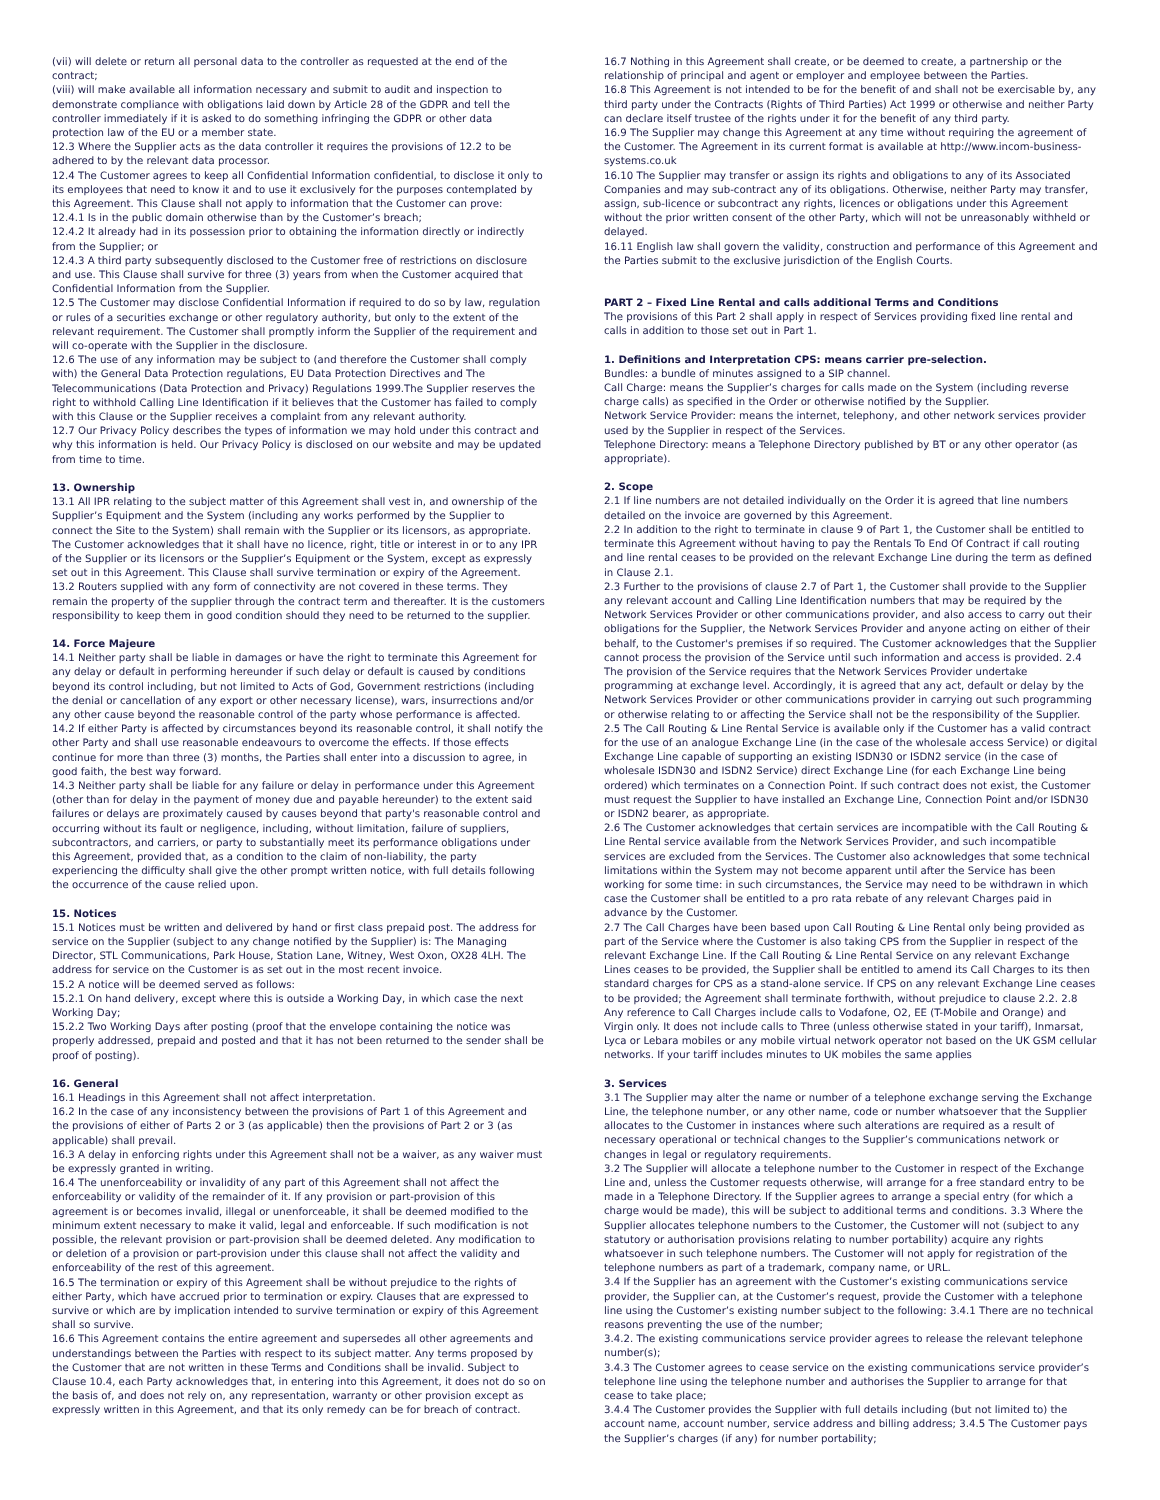(vii) will delete or return all personal data to the controller as requested at the end of the contract;
(viii) will make available all information necessary and submit to audit and inspection to demonstrate compliance with obligations laid down by Article 28 of the GDPR and tell the controller immediately if it is asked to do something infringing the GDPR or other data protection law of the EU or a member state.
12.3 Where the Supplier acts as the data controller it requires the provisions of 12.2 to be adhered to by the relevant data processor.
12.4 The Customer agrees to keep all Confidential Information confidential, to disclose it only to its employees that need to know it and to use it exclusively for the purposes contemplated by this Agreement. This Clause shall not apply to information that the Customer can prove:
12.4.1 Is in the public domain otherwise than by the Customer’s breach;
12.4.2 It already had in its possession prior to obtaining the information directly or indirectly from the Supplier; or
12.4.3 A third party subsequently disclosed to the Customer free of restrictions on disclosure and use. This Clause shall survive for three (3) years from when the Customer acquired that Confidential Information from the Supplier.
12.5 The Customer may disclose Confidential Information if required to do so by law, regulation or rules of a securities exchange or other regulatory authority, but only to the extent of the relevant requirement. The Customer shall promptly inform the Supplier of the requirement and will co-operate with the Supplier in the disclosure.
12.6 The use of any information may be subject to (and therefore the Customer shall comply with) the General Data Protection regulations, EU Data Protection Directives and The Telecommunications (Data Protection and Privacy) Regulations 1999.The Supplier reserves the right to withhold Calling Line Identification if it believes that the Customer has failed to comply with this Clause or the Supplier receives a complaint from any relevant authority.
12.7 Our Privacy Policy describes the types of information we may hold under this contract and why this information is held. Our Privacy Policy is disclosed on our website and may be updated from time to time.
13. Ownership
13.1 All IPR relating to the subject matter of this Agreement shall vest in, and ownership of the Supplier’s Equipment and the System (including any works performed by the Supplier to connect the Site to the System) shall remain with the Supplier or its licensors, as appropriate. The Customer acknowledges that it shall have no licence, right, title or interest in or to any IPR of the Supplier or its licensors or the Supplier’s Equipment or the System, except as expressly set out in this Agreement. This Clause shall survive termination or expiry of the Agreement.
13.2 Routers supplied with any form of connectivity are not covered in these terms. They remain the property of the supplier through the contract term and thereafter. It is the customers responsibility to keep them in good condition should they need to be returned to the supplier.
14. Force Majeure
14.1 Neither party shall be liable in damages or have the right to terminate this Agreement for any delay or default in performing hereunder if such delay or default is caused by conditions beyond its control including, but not limited to Acts of God, Government restrictions (including the denial or cancellation of any export or other necessary license), wars, insurrections and/or any other cause beyond the reasonable control of the party whose performance is affected.
14.2 If either Party is affected by circumstances beyond its reasonable control, it shall notify the other Party and shall use reasonable endeavours to overcome the effects. If those effects continue for more than three (3) months, the Parties shall enter into a discussion to agree, in good faith, the best way forward.
14.3 Neither party shall be liable for any failure or delay in performance under this Agreement (other than for delay in the payment of money due and payable hereunder) to the extent said failures or delays are proximately caused by causes beyond that party's reasonable control and occurring without its fault or negligence, including, without limitation, failure of suppliers, subcontractors, and carriers, or party to substantially meet its performance obligations under this Agreement, provided that, as a condition to the claim of non-liability, the party experiencing the difficulty shall give the other prompt written notice, with full details following the occurrence of the cause relied upon.
15. Notices
15.1 Notices must be written and delivered by hand or first class prepaid post. The address for service on the Supplier (subject to any change notified by the Supplier) is: The Managing Director, STL Communications, Park House, Station Lane, Witney, West Oxon, OX28 4LH. The address for service on the Customer is as set out in the most recent invoice.
15.2 A notice will be deemed served as follows:
15.2.1 On hand delivery, except where this is outside a Working Day, in which case the next Working Day;
15.2.2 Two Working Days after posting (proof that the envelope containing the notice was properly addressed, prepaid and posted and that it has not been returned to the sender shall be proof of posting).
16. General
16.1 Headings in this Agreement shall not affect interpretation.
16.2 In the case of any inconsistency between the provisions of Part 1 of this Agreement and the provisions of either of Parts 2 or 3 (as applicable) then the provisions of Part 2 or 3 (as applicable) shall prevail.
16.3 A delay in enforcing rights under this Agreement shall not be a waiver, as any waiver must be expressly granted in writing.
16.4 The unenforceability or invalidity of any part of this Agreement shall not affect the enforceability or validity of the remainder of it. If any provision or part-provision of this agreement is or becomes invalid, illegal or unenforceable, it shall be deemed modified to the minimum extent necessary to make it valid, legal and enforceable. If such modification is not possible, the relevant provision or part-provision shall be deemed deleted. Any modification to or deletion of a provision or part-provision under this clause shall not affect the validity and enforceability of the rest of this agreement.
16.5 The termination or expiry of this Agreement shall be without prejudice to the rights of either Party, which have accrued prior to termination or expiry. Clauses that are expressed to survive or which are by implication intended to survive termination or expiry of this Agreement shall so survive.
16.6 This Agreement contains the entire agreement and supersedes all other agreements and understandings between the Parties with respect to its subject matter. Any terms proposed by the Customer that are not written in these Terms and Conditions shall be invalid. Subject to Clause 10.4, each Party acknowledges that, in entering into this Agreement, it does not do so on the basis of, and does not rely on, any representation, warranty or other provision except as expressly written in this Agreement, and that its only remedy can be for breach of contract.
16.7 Nothing in this Agreement shall create, or be deemed to create, a partnership or the relationship of principal and agent or employer and employee between the Parties.
16.8 This Agreement is not intended to be for the benefit of and shall not be exercisable by, any third party under the Contracts (Rights of Third Parties) Act 1999 or otherwise and neither Party can declare itself trustee of the rights under it for the benefit of any third party.
16.9 The Supplier may change this Agreement at any time without requiring the agreement of the Customer. The Agreement in its current format is available at http://www.incom-business-systems.co.uk
16.10 The Supplier may transfer or assign its rights and obligations to any of its Associated Companies and may sub-contract any of its obligations. Otherwise, neither Party may transfer, assign, sub-licence or subcontract any rights, licences or obligations under this Agreement without the prior written consent of the other Party, which will not be unreasonably withheld or delayed.
16.11 English law shall govern the validity, construction and performance of this Agreement and the Parties submit to the exclusive jurisdiction of the English Courts.
PART 2 – Fixed Line Rental and calls additional Terms and Conditions
The provisions of this Part 2 shall apply in respect of Services providing fixed line rental and calls in addition to those set out in Part 1.
1. Definitions and Interpretation CPS: means carrier pre-selection.
Bundles: a bundle of minutes assigned to a SIP channel.
Call Charge: means the Supplier’s charges for calls made on the System (including reverse charge calls) as specified in the Order or otherwise notified by the Supplier.
Network Service Provider: means the internet, telephony, and other network services provider used by the Supplier in respect of the Services.
Telephone Directory: means a Telephone Directory published by BT or any other operator (as appropriate).
2. Scope
2.1 If line numbers are not detailed individually on the Order it is agreed that line numbers detailed on the invoice are governed by this Agreement.
2.2 In addition to the right to terminate in clause 9 of Part 1, the Customer shall be entitled to terminate this Agreement without having to pay the Rentals To End Of Contract if call routing and line rental ceases to be provided on the relevant Exchange Line during the term as defined in Clause 2.1.
2.3 Further to the provisions of clause 2.7 of Part 1, the Customer shall provide to the Supplier any relevant account and Calling Line Identification numbers that may be required by the Network Services Provider or other communications provider, and also access to carry out their obligations for the Supplier, the Network Services Provider and anyone acting on either of their behalf, to the Customer's premises if so required. The Customer acknowledges that the Supplier cannot process the provision of the Service until such information and access is provided. 2.4 The provision of the Service requires that the Network Services Provider undertake programming at exchange level. Accordingly, it is agreed that any act, default or delay by the Network Services Provider or other communications provider in carrying out such programming or otherwise relating to or affecting the Service shall not be the responsibility of the Supplier.
2.5 The Call Routing & Line Rental Service is available only if the Customer has a valid contract for the use of an analogue Exchange Line (in the case of the wholesale access Service) or digital Exchange Line capable of supporting an existing ISDN30 or ISDN2 service (in the case of wholesale ISDN30 and ISDN2 Service) direct Exchange Line (for each Exchange Line being ordered) which terminates on a Connection Point. If such contract does not exist, the Customer must request the Supplier to have installed an Exchange Line, Connection Point and/or ISDN30 or ISDN2 bearer, as appropriate.
2.6 The Customer acknowledges that certain services are incompatible with the Call Routing & Line Rental service available from the Network Services Provider, and such incompatible services are excluded from the Services. The Customer also acknowledges that some technical limitations within the System may not become apparent until after the Service has been working for some time: in such circumstances, the Service may need to be withdrawn in which case the Customer shall be entitled to a pro rata rebate of any relevant Charges paid in advance by the Customer.
2.7 The Call Charges have been based upon Call Routing & Line Rental only being provided as part of the Service where the Customer is also taking CPS from the Supplier in respect of the relevant Exchange Line. If the Call Routing & Line Rental Service on any relevant Exchange Lines ceases to be provided, the Supplier shall be entitled to amend its Call Charges to its then standard charges for CPS as a stand-alone service. If CPS on any relevant Exchange Line ceases to be provided; the Agreement shall terminate forthwith, without prejudice to clause 2.2. 2.8 Any reference to Call Charges include calls to Vodafone, O2, EE (T-Mobile and Orange) and Virgin only. It does not include calls to Three (unless otherwise stated in your tariff), Inmarsat, Lyca or Lebara mobiles or any mobile virtual network operator not based on the UK GSM cellular networks. If your tariff includes minutes to UK mobiles the same applies
3. Services
3.1 The Supplier may alter the name or number of a telephone exchange serving the Exchange Line, the telephone number, or any other name, code or number whatsoever that the Supplier allocates to the Customer in instances where such alterations are required as a result of necessary operational or technical changes to the Supplier’s communications network or changes in legal or regulatory requirements.
3.2 The Supplier will allocate a telephone number to the Customer in respect of the Exchange Line and, unless the Customer requests otherwise, will arrange for a free standard entry to be made in a Telephone Directory. If the Supplier agrees to arrange a special entry (for which a charge would be made), this will be subject to additional terms and conditions. 3.3 Where the Supplier allocates telephone numbers to the Customer, the Customer will not (subject to any statutory or authorisation provisions relating to number portability) acquire any rights whatsoever in such telephone numbers. The Customer will not apply for registration of the telephone numbers as part of a trademark, company name, or URL.
3.4 If the Supplier has an agreement with the Customer’s existing communications service provider, the Supplier can, at the Customer’s request, provide the Customer with a telephone line using the Customer’s existing number subject to the following: 3.4.1 There are no technical reasons preventing the use of the number;
3.4.2. The existing communications service provider agrees to release the relevant telephone number(s);
3.4.3 The Customer agrees to cease service on the existing communications service provider’s telephone line using the telephone number and authorises the Supplier to arrange for that cease to take place;
3.4.4 The Customer provides the Supplier with full details including (but not limited to) the account name, account number, service address and billing address; 3.4.5 The Customer pays the Supplier’s charges (if any) for number portability;